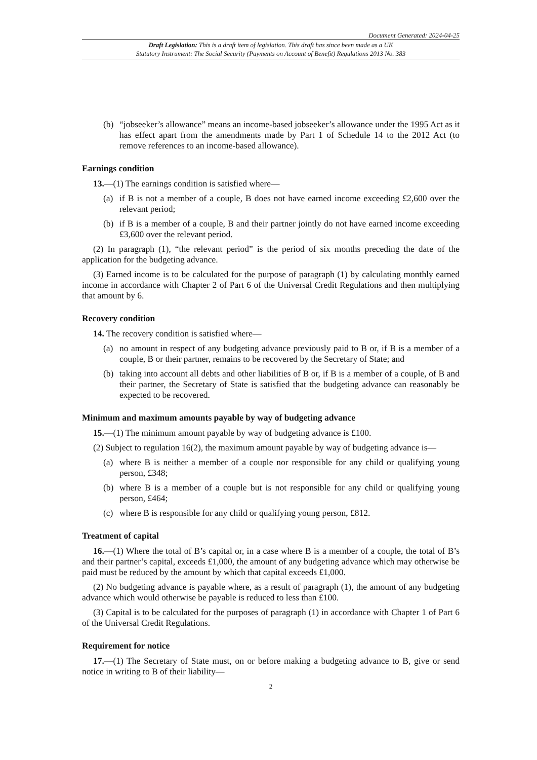Document Generated: 2024-04-25
Draft Legislation: This is a draft item of legislation. This draft has since been made as a UK
Statutory Instrument: The Social Security (Payments on Account of Benefit) Regulations 2013 No. 383
(b) “jobseeker’s allowance” means an income-based jobseeker’s allowance under the 1995 Act as it has effect apart from the amendments made by Part 1 of Schedule 14 to the 2012 Act (to remove references to an income-based allowance).
Earnings condition
13.—(1) The earnings condition is satisfied where—
(a) if B is not a member of a couple, B does not have earned income exceeding £2,600 over the relevant period;
(b) if B is a member of a couple, B and their partner jointly do not have earned income exceeding £3,600 over the relevant period.
(2) In paragraph (1), “the relevant period” is the period of six months preceding the date of the application for the budgeting advance.
(3) Earned income is to be calculated for the purpose of paragraph (1) by calculating monthly earned income in accordance with Chapter 2 of Part 6 of the Universal Credit Regulations and then multiplying that amount by 6.
Recovery condition
14. The recovery condition is satisfied where—
(a) no amount in respect of any budgeting advance previously paid to B or, if B is a member of a couple, B or their partner, remains to be recovered by the Secretary of State; and
(b) taking into account all debts and other liabilities of B or, if B is a member of a couple, of B and their partner, the Secretary of State is satisfied that the budgeting advance can reasonably be expected to be recovered.
Minimum and maximum amounts payable by way of budgeting advance
15.—(1) The minimum amount payable by way of budgeting advance is £100.
(2) Subject to regulation 16(2), the maximum amount payable by way of budgeting advance is—
(a) where B is neither a member of a couple nor responsible for any child or qualifying young person, £348;
(b) where B is a member of a couple but is not responsible for any child or qualifying young person, £464;
(c) where B is responsible for any child or qualifying young person, £812.
Treatment of capital
16.—(1) Where the total of B’s capital or, in a case where B is a member of a couple, the total of B’s and their partner’s capital, exceeds £1,000, the amount of any budgeting advance which may otherwise be paid must be reduced by the amount by which that capital exceeds £1,000.
(2) No budgeting advance is payable where, as a result of paragraph (1), the amount of any budgeting advance which would otherwise be payable is reduced to less than £100.
(3) Capital is to be calculated for the purposes of paragraph (1) in accordance with Chapter 1 of Part 6 of the Universal Credit Regulations.
Requirement for notice
17.—(1) The Secretary of State must, on or before making a budgeting advance to B, give or send notice in writing to B of their liability—
2